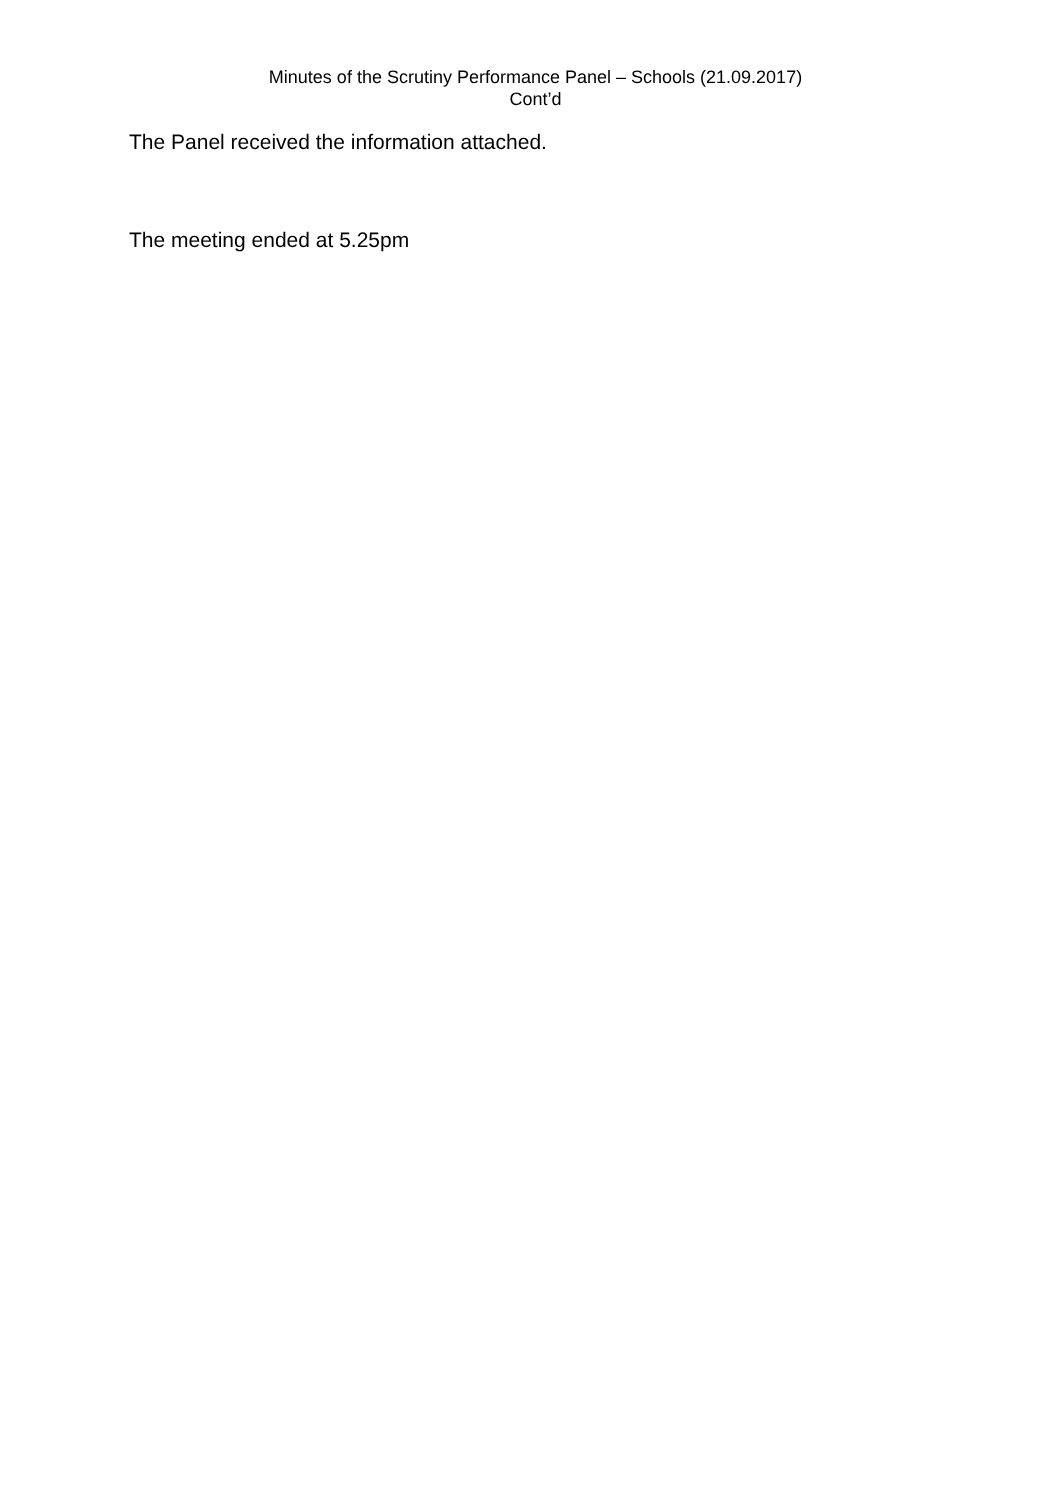Minutes of the Scrutiny Performance Panel – Schools (21.09.2017)
Cont’d
The Panel received the information attached.
The meeting ended at 5.25pm